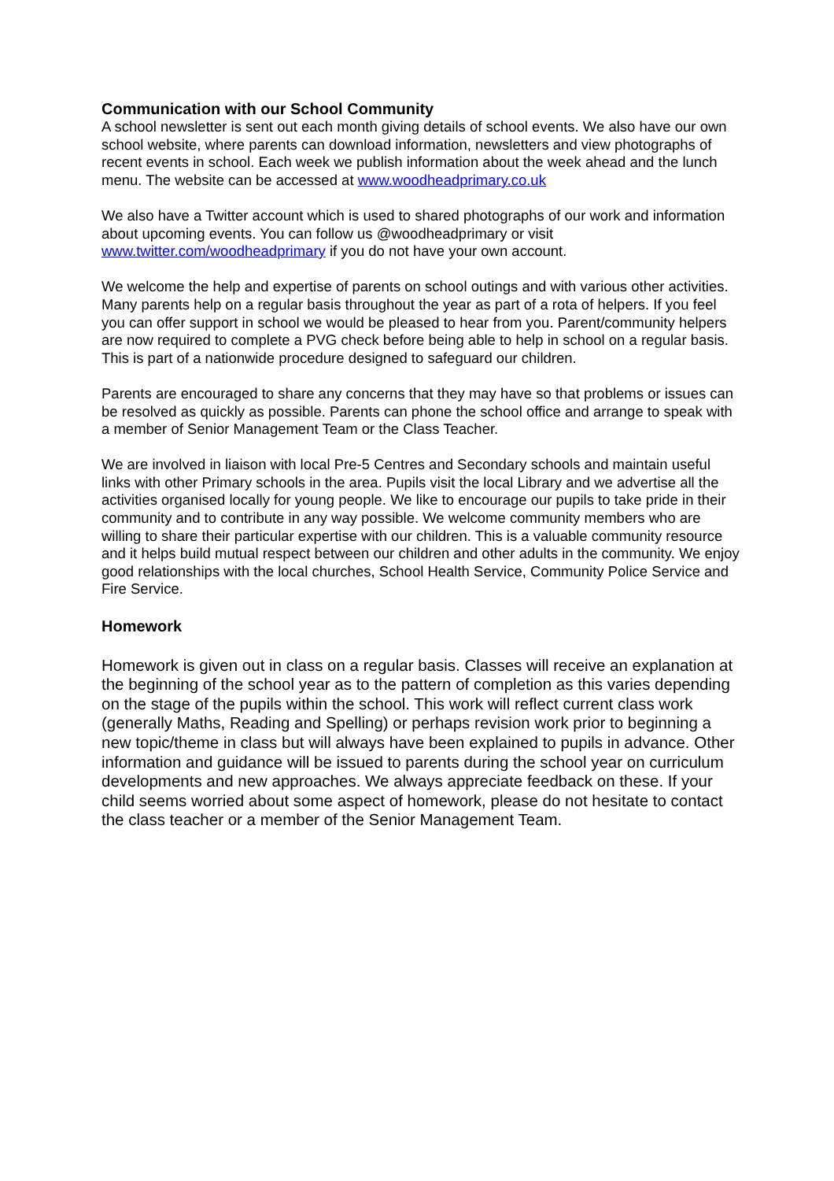Communication with our School Community
A school newsletter is sent out each month giving details of school events. We also have our own school website, where parents can download information, newsletters and view photographs of recent events in school. Each week we publish information about the week ahead and the lunch menu. The website can be accessed at www.woodheadprimary.co.uk
We also have a Twitter account which is used to shared photographs of our work and information about upcoming events. You can follow us @woodheadprimary or visit www.twitter.com/woodheadprimary if you do not have your own account.
We welcome the help and expertise of parents on school outings and with various other activities. Many parents help on a regular basis throughout the year as part of a rota of helpers. If you feel you can offer support in school we would be pleased to hear from you. Parent/community helpers are now required to complete a PVG check before being able to help in school on a regular basis. This is part of a nationwide procedure designed to safeguard our children.
Parents are encouraged to share any concerns that they may have so that problems or issues can be resolved as quickly as possible. Parents can phone the school office and arrange to speak with a member of Senior Management Team or the Class Teacher.
We are involved in liaison with local Pre-5 Centres and Secondary schools and maintain useful links with other Primary schools in the area. Pupils visit the local Library and we advertise all the activities organised locally for young people. We like to encourage our pupils to take pride in their community and to contribute in any way possible. We welcome community members who are willing to share their particular expertise with our children. This is a valuable community resource and it helps build mutual respect between our children and other adults in the community. We enjoy good relationships with the local churches, School Health Service, Community Police Service and Fire Service.
Homework
Homework is given out in class on a regular basis. Classes will receive an explanation at the beginning of the school year as to the pattern of completion as this varies depending on the stage of the pupils within the school. This work will reflect current class work (generally Maths, Reading and Spelling) or perhaps revision work prior to beginning a new topic/theme in class but will always have been explained to pupils in advance. Other information and guidance will be issued to parents during the school year on curriculum developments and new approaches. We always appreciate feedback on these. If your child seems worried about some aspect of homework, please do not hesitate to contact the class teacher or a member of the Senior Management Team.